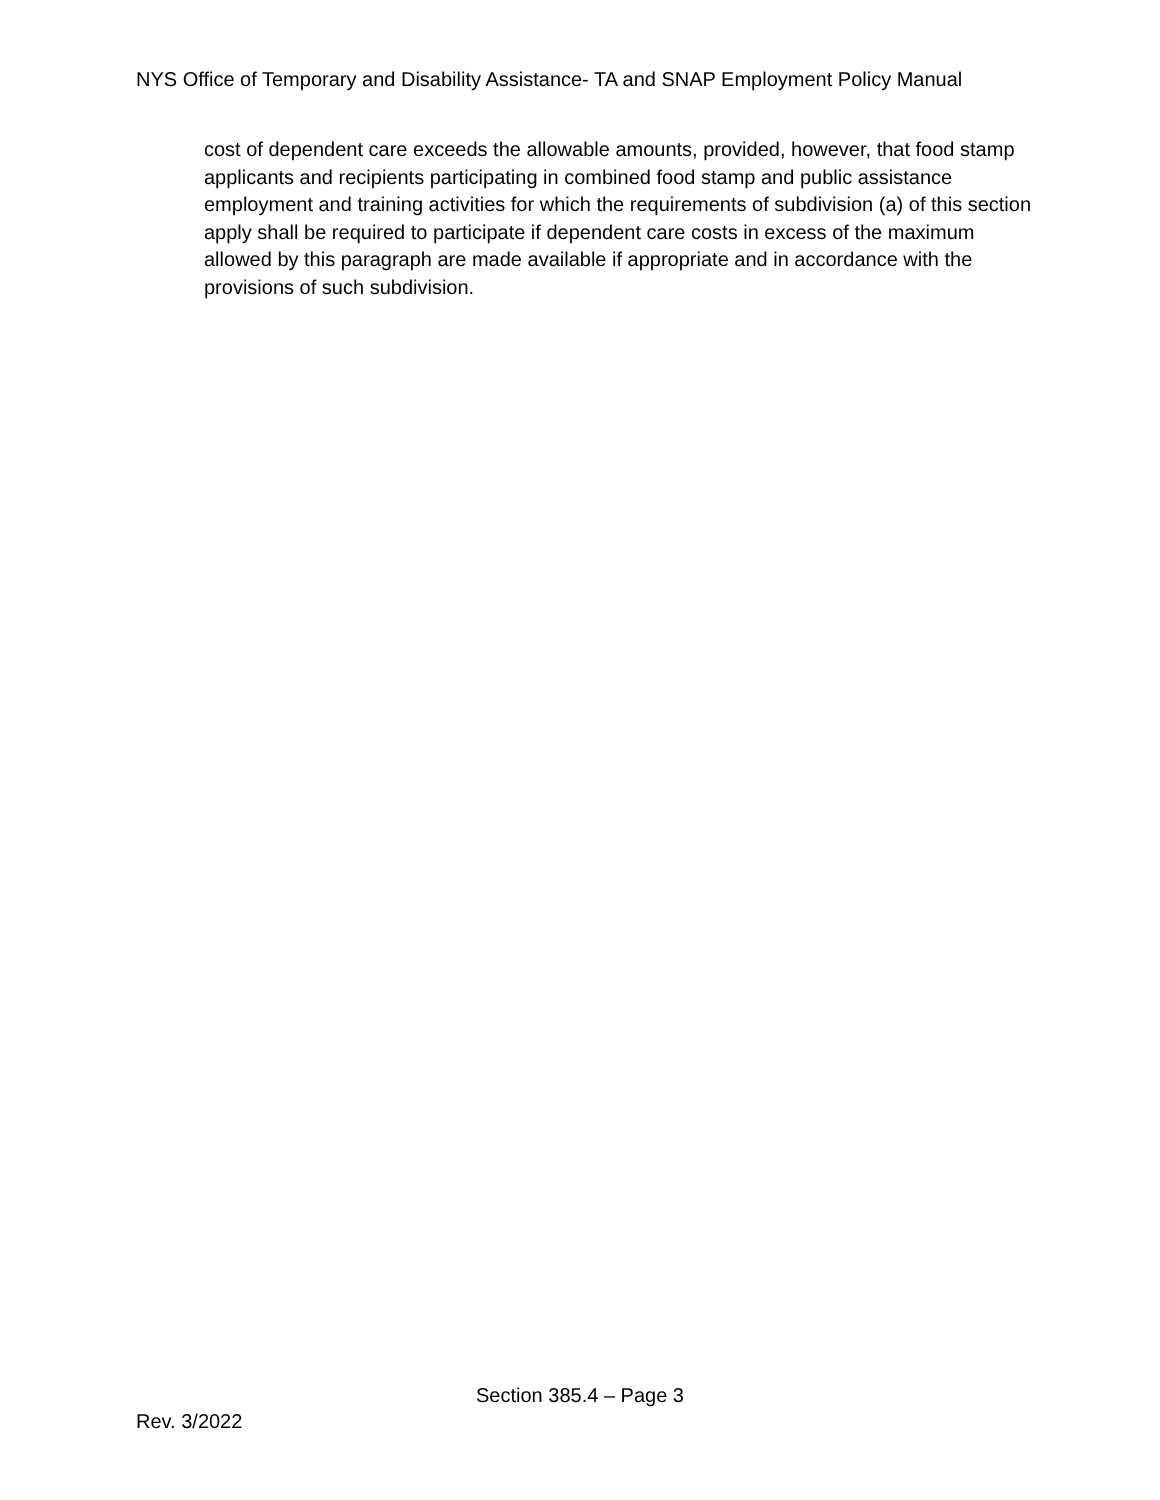NYS Office of Temporary and Disability Assistance- TA and SNAP Employment Policy Manual
cost of dependent care exceeds the allowable amounts, provided, however, that food stamp applicants and recipients participating in combined food stamp and public assistance employment and training activities for which the requirements of subdivision (a) of this section apply shall be required to participate if dependent care costs in excess of the maximum allowed by this paragraph are made available if appropriate and in accordance with the provisions of such subdivision.
Section 385.4 – Page 3
Rev. 3/2022